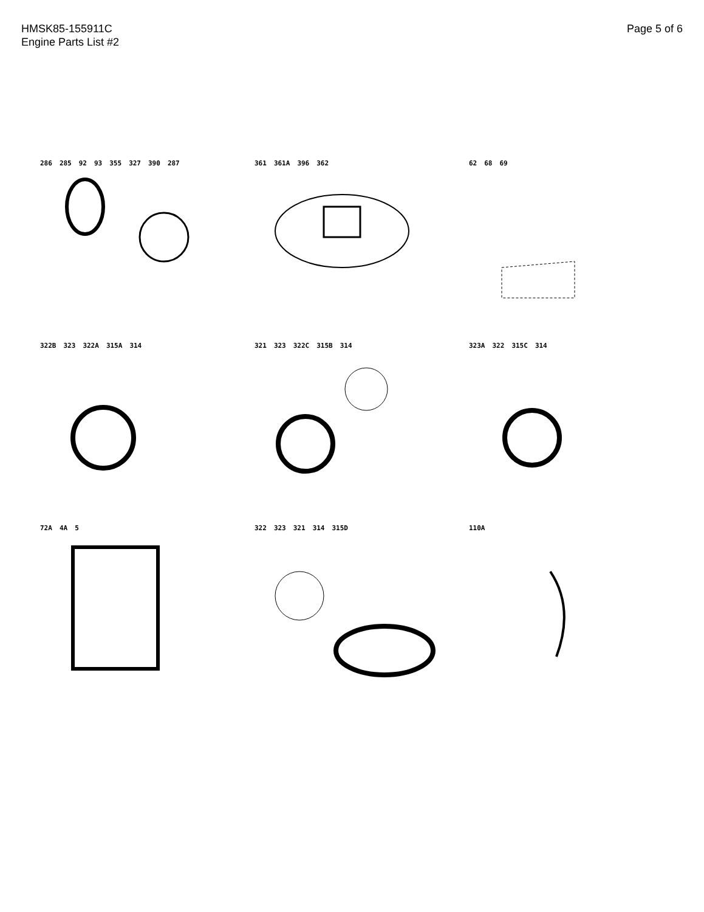HMSK85-155911C
Engine Parts List #2
Page 5 of 6
286 285 92 93 355 327 390 287
361 361A 396 362
62 68 69
322B 323 322A 315A 314
321 323 322C 315B 314
323A 322 315C 314
72A 4A 5
322 323 321 314 315D
110A